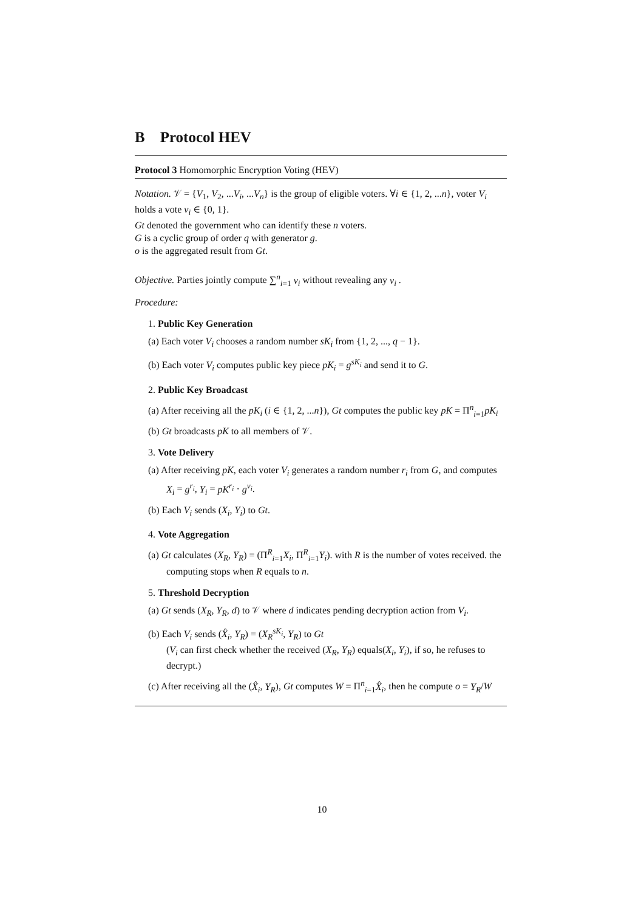B Protocol HEV
Protocol 3 Homomorphic Encryption Voting (HEV)
Notation. 𝒱 = {V<sub>1</sub>, V<sub>2</sub>, ...V<sub>i</sub>, ...V<sub>n</sub>} is the group of eligible voters. ∀i ∈ {1, 2, ...n}, voter V<sub>i</sub> holds a vote v<sub>i</sub> ∈ {0, 1}.
Gt denoted the government who can identify these n voters.
G is a cyclic group of order q with generator g.
o is the aggregated result from Gt.
Objective. Parties jointly compute ∑<sup>n</sup><sub>i=1</sub> v<sub>i</sub> without revealing any v<sub>i</sub> .
Procedure:
1. Public Key Generation
(a) Each voter V<sub>i</sub> chooses a random number sK<sub>i</sub> from {1, 2, ..., q − 1}.
(b) Each voter V<sub>i</sub> computes public key piece pK<sub>i</sub> = g<sup>sK<sub>i</sub></sup> and send it to G.
2. Public Key Broadcast
(a) After receiving all the pK<sub>i</sub> (i ∈ {1, 2, ...n}), Gt computes the public key pK = Π<sup>n</sup><sub>i=1</sub>pK<sub>i</sub>
(b) Gt broadcasts pK to all members of 𝒱.
3. Vote Delivery
(a) After receiving pK, each voter V<sub>i</sub> generates a random number r<sub>i</sub> from G, and computes X<sub>i</sub> = g<sup>r<sub>i</sub></sup>, Y<sub>i</sub> = pK<sup>r<sub>i</sub></sup> · g<sup>v<sub>i</sub></sup>.
(b) Each V<sub>i</sub> sends (X<sub>i</sub>, Y<sub>i</sub>) to Gt.
4. Vote Aggregation
(a) Gt calculates (X<sub>R</sub>, Y<sub>R</sub>) = (Π<sup>R</sup><sub>i=1</sub>X<sub>i</sub>, Π<sup>R</sup><sub>i=1</sub>Y<sub>i</sub>). with R is the number of votes received. the computing stops when R equals to n.
5. Threshold Decryption
(a) Gt sends (X<sub>R</sub>, Y<sub>R</sub>, d) to 𝒱 where d indicates pending decryption action from V<sub>i</sub>.
(b) Each V<sub>i</sub> sends (X̂<sub>i</sub>, Y<sub>R</sub>) = (X<sub>R</sub><sup>sK<sub>i</sub></sup>, Y<sub>R</sub>) to Gt
(V<sub>i</sub> can first check whether the received (X<sub>R</sub>, Y<sub>R</sub>) equals(X<sub>i</sub>, Y<sub>i</sub>), if so, he refuses to decrypt.)
(c) After receiving all the (X̂<sub>i</sub>, Y<sub>R</sub>), Gt computes W = Π<sup>n</sup><sub>i=1</sub>X̂<sub>i</sub>, then he compute o = Y<sub>R</sub>/W
10